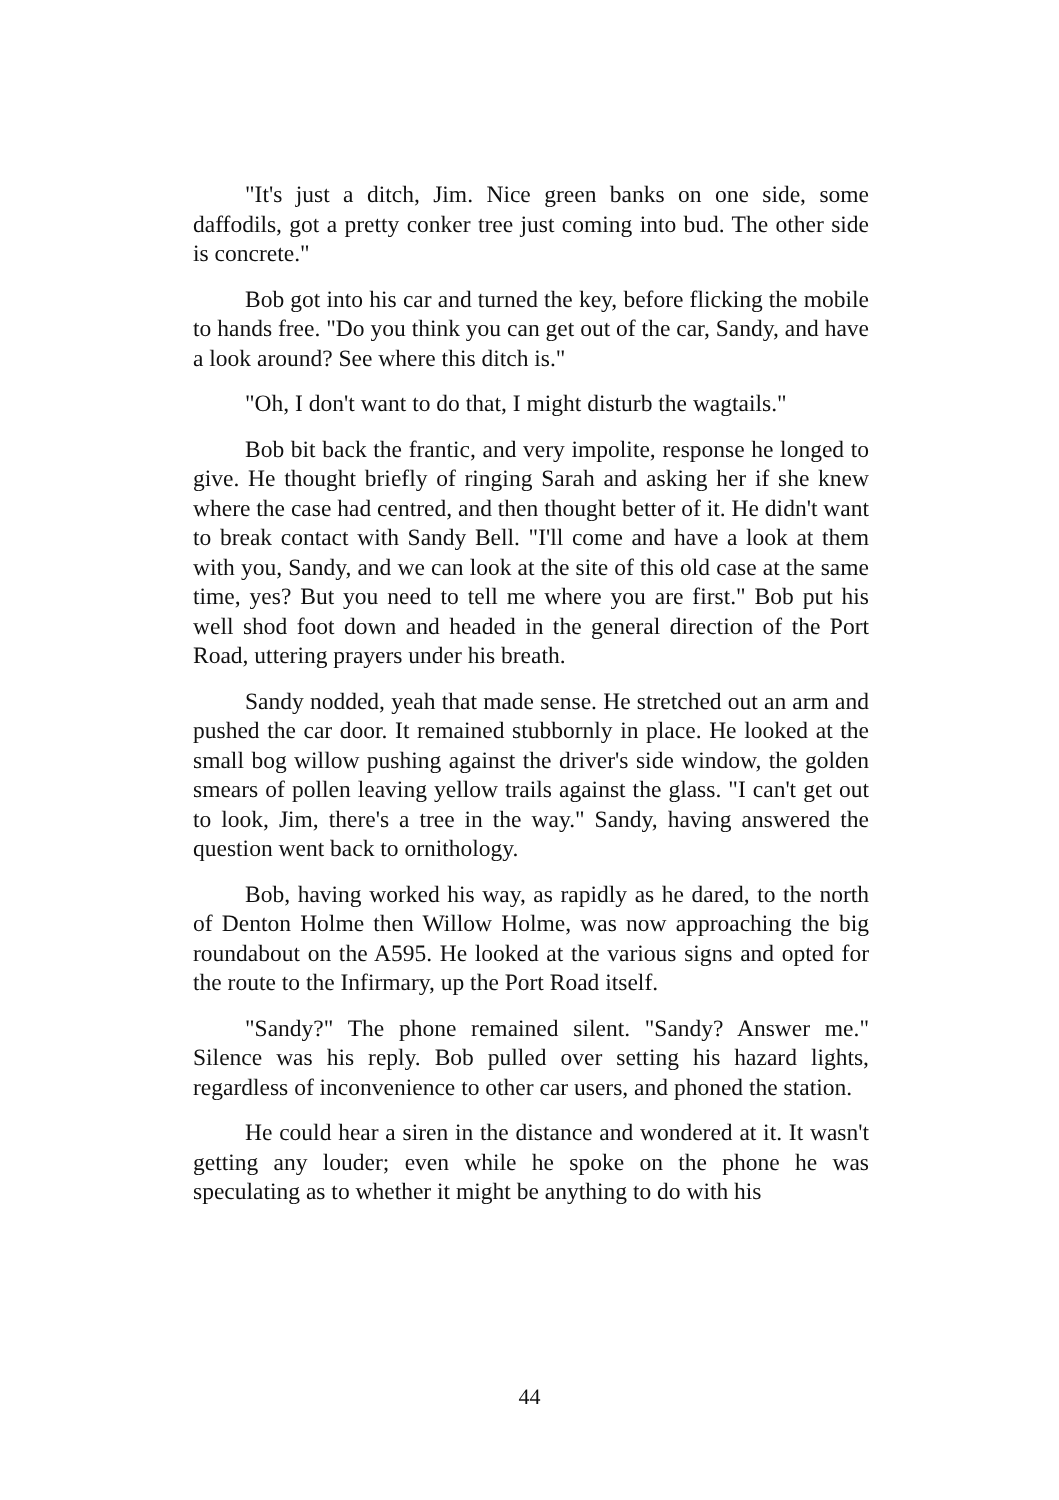"It's just a ditch, Jim. Nice green banks on one side, some daffodils, got a pretty conker tree just coming into bud. The other side is concrete."
Bob got into his car and turned the key, before flicking the mobile to hands free. "Do you think you can get out of the car, Sandy, and have a look around? See where this ditch is."
"Oh, I don't want to do that, I might disturb the wagtails."
Bob bit back the frantic, and very impolite, response he longed to give. He thought briefly of ringing Sarah and asking her if she knew where the case had centred, and then thought better of it. He didn't want to break contact with Sandy Bell. "I'll come and have a look at them with you, Sandy, and we can look at the site of this old case at the same time, yes? But you need to tell me where you are first." Bob put his well shod foot down and headed in the general direction of the Port Road, uttering prayers under his breath.
Sandy nodded, yeah that made sense. He stretched out an arm and pushed the car door. It remained stubbornly in place. He looked at the small bog willow pushing against the driver's side window, the golden smears of pollen leaving yellow trails against the glass. "I can't get out to look, Jim, there's a tree in the way." Sandy, having answered the question went back to ornithology.
Bob, having worked his way, as rapidly as he dared, to the north of Denton Holme then Willow Holme, was now approaching the big roundabout on the A595. He looked at the various signs and opted for the route to the Infirmary, up the Port Road itself.
"Sandy?" The phone remained silent. "Sandy? Answer me." Silence was his reply. Bob pulled over setting his hazard lights, regardless of inconvenience to other car users, and phoned the station.
He could hear a siren in the distance and wondered at it. It wasn't getting any louder; even while he spoke on the phone he was speculating as to whether it might be anything to do with his
44